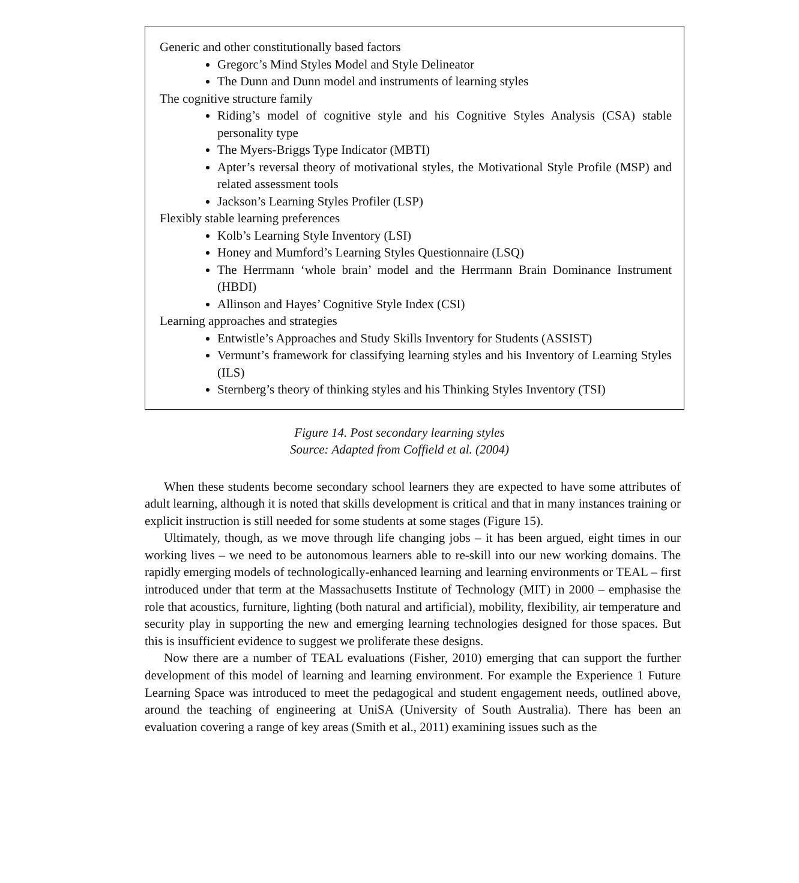Generic and other constitutionally based factors
Gregorc’s Mind Styles Model and Style Delineator
The Dunn and Dunn model and instruments of learning styles
The cognitive structure family
Riding’s model of cognitive style and his Cognitive Styles Analysis (CSA) stable personality type
The Myers-Briggs Type Indicator (MBTI)
Apter’s reversal theory of motivational styles, the Motivational Style Profile (MSP) and related assessment tools
Jackson’s Learning Styles Profiler (LSP)
Flexibly stable learning preferences
Kolb’s Learning Style Inventory (LSI)
Honey and Mumford’s Learning Styles Questionnaire (LSQ)
The Herrmann ‘whole brain’ model and the Herrmann Brain Dominance Instrument (HBDI)
Allinson and Hayes’ Cognitive Style Index (CSI)
Learning approaches and strategies
Entwistle’s Approaches and Study Skills Inventory for Students (ASSIST)
Vermunt’s framework for classifying learning styles and his Inventory of Learning Styles (ILS)
Sternberg’s theory of thinking styles and his Thinking Styles Inventory (TSI)
Figure 14. Post secondary learning styles
Source: Adapted from Coffield et al. (2004)
When these students become secondary school learners they are expected to have some attributes of adult learning, although it is noted that skills development is critical and that in many instances training or explicit instruction is still needed for some students at some stages (Figure 15).
Ultimately, though, as we move through life changing jobs – it has been argued, eight times in our working lives – we need to be autonomous learners able to re-skill into our new working domains. The rapidly emerging models of technologically-enhanced learning and learning environments or TEAL – first introduced under that term at the Massachusetts Institute of Technology (MIT) in 2000 – emphasise the role that acoustics, furniture, lighting (both natural and artificial), mobility, flexibility, air temperature and security play in supporting the new and emerging learning technologies designed for those spaces. But this is insufficient evidence to suggest we proliferate these designs.
Now there are a number of TEAL evaluations (Fisher, 2010) emerging that can support the further development of this model of learning and learning environment. For example the Experience 1 Future Learning Space was introduced to meet the pedagogical and student engagement needs, outlined above, around the teaching of engineering at UniSA (University of South Australia). There has been an evaluation covering a range of key areas (Smith et al., 2011) examining issues such as the